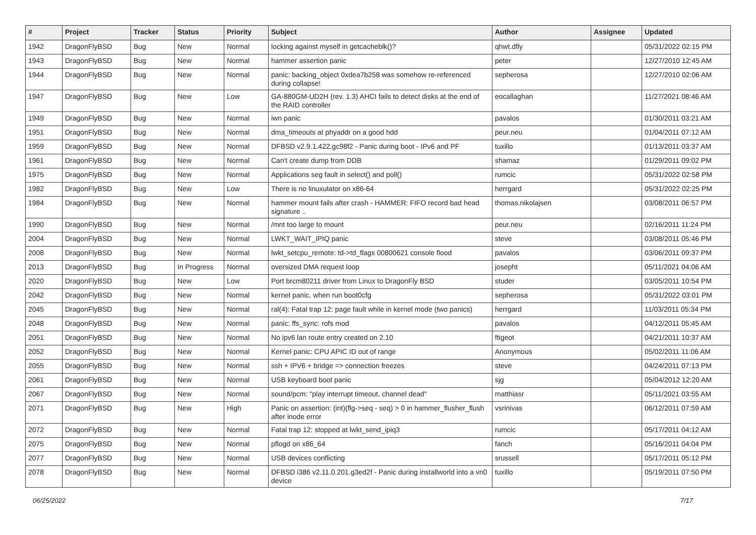| # | Project | Tracker | Status | Priority | Subject | Author | Assignee | Updated |
| --- | --- | --- | --- | --- | --- | --- | --- | --- |
| 1942 | DragonFlyBSD | Bug | New | Normal | locking against myself in getcacheblk()? | qhwt.dfly | | 05/31/2022 02:15 PM |
| 1943 | DragonFlyBSD | Bug | New | Normal | hammer assertion panic | peter | | 12/27/2010 12:45 AM |
| 1944 | DragonFlyBSD | Bug | New | Normal | panic: backing_object 0xdea7b258 was somehow re-referenced during collapse! | sepherosa | | 12/27/2010 02:06 AM |
| 1947 | DragonFlyBSD | Bug | New | Low | GA-880GM-UD2H (rev. 1.3) AHCI fails to detect disks at the end of the RAID controller | eocallaghan | | 11/27/2021 08:46 AM |
| 1949 | DragonFlyBSD | Bug | New | Normal | iwn panic | pavalos | | 01/30/2011 03:21 AM |
| 1951 | DragonFlyBSD | Bug | New | Normal | dma_timeouts at phyaddr on a good hdd | peur.neu | | 01/04/2011 07:12 AM |
| 1959 | DragonFlyBSD | Bug | New | Normal | DFBSD v2.9.1.422.gc98f2 - Panic during boot - IPv6 and PF | tuxillo | | 01/13/2011 03:37 AM |
| 1961 | DragonFlyBSD | Bug | New | Normal | Can't create dump from DDB | shamaz | | 01/29/2011 09:02 PM |
| 1975 | DragonFlyBSD | Bug | New | Normal | Applications seg fault in select() and poll() | rumcic | | 05/31/2022 02:58 PM |
| 1982 | DragonFlyBSD | Bug | New | Low | There is no linuxulator on x86-64 | herrgard | | 05/31/2022 02:25 PM |
| 1984 | DragonFlyBSD | Bug | New | Normal | hammer mount fails after crash - HAMMER: FIFO record bad head signature .. | thomas.nikolajsen | | 03/08/2011 06:57 PM |
| 1990 | DragonFlyBSD | Bug | New | Normal | /mnt too large to mount | peur.neu | | 02/16/2011 11:24 PM |
| 2004 | DragonFlyBSD | Bug | New | Normal | LWKT_WAIT_IPIQ panic | steve | | 03/08/2011 05:46 PM |
| 2008 | DragonFlyBSD | Bug | New | Normal | lwkt_setcpu_remote: td->td_flags 00800621 console flood | pavalos | | 03/06/2011 09:37 PM |
| 2013 | DragonFlyBSD | Bug | In Progress | Normal | oversized DMA request loop | josepht | | 05/11/2021 04:06 AM |
| 2020 | DragonFlyBSD | Bug | New | Low | Port brcm80211 driver from Linux to DragonFly BSD | studer | | 03/05/2011 10:54 PM |
| 2042 | DragonFlyBSD | Bug | New | Normal | kernel panic, when run boot0cfg | sepherosa | | 05/31/2022 03:01 PM |
| 2045 | DragonFlyBSD | Bug | New | Normal | ral(4): Fatal trap 12: page fault while in kernel mode (two panics) | herrgard | | 11/03/2011 05:34 PM |
| 2048 | DragonFlyBSD | Bug | New | Normal | panic: ffs_sync: rofs mod | pavalos | | 04/12/2011 05:45 AM |
| 2051 | DragonFlyBSD | Bug | New | Normal | No ipv6 lan route entry created on 2.10 | ftigeot | | 04/21/2011 10:37 AM |
| 2052 | DragonFlyBSD | Bug | New | Normal | Kernel panic: CPU APIC ID out of range | Anonymous | | 05/02/2011 11:06 AM |
| 2055 | DragonFlyBSD | Bug | New | Normal | ssh + IPV6 + bridge => connection freezes | steve | | 04/24/2011 07:13 PM |
| 2061 | DragonFlyBSD | Bug | New | Normal | USB keyboard boot panic | sjg | | 05/04/2012 12:20 AM |
| 2067 | DragonFlyBSD | Bug | New | Normal | sound/pcm: "play interrupt timeout, channel dead" | matthiasr | | 05/11/2021 03:55 AM |
| 2071 | DragonFlyBSD | Bug | New | High | Panic on assertion: (int)(flg->seq - seq) > 0 in hammer_flusher_flush after inode error | vsrinivas | | 06/12/2011 07:59 AM |
| 2072 | DragonFlyBSD | Bug | New | Normal | Fatal trap 12: stopped at lwkt_send_ipiq3 | rumcic | | 05/17/2011 04:12 AM |
| 2075 | DragonFlyBSD | Bug | New | Normal | pflogd on x86_64 | fanch | | 05/16/2011 04:04 PM |
| 2077 | DragonFlyBSD | Bug | New | Normal | USB devices conflicting | srussell | | 05/17/2011 05:12 PM |
| 2078 | DragonFlyBSD | Bug | New | Normal | DFBSD i386 v2.11.0.201.g3ed2f - Panic during installworld into a vn0 device | tuxillo | | 05/19/2011 07:50 PM |
06/25/2022 7/17